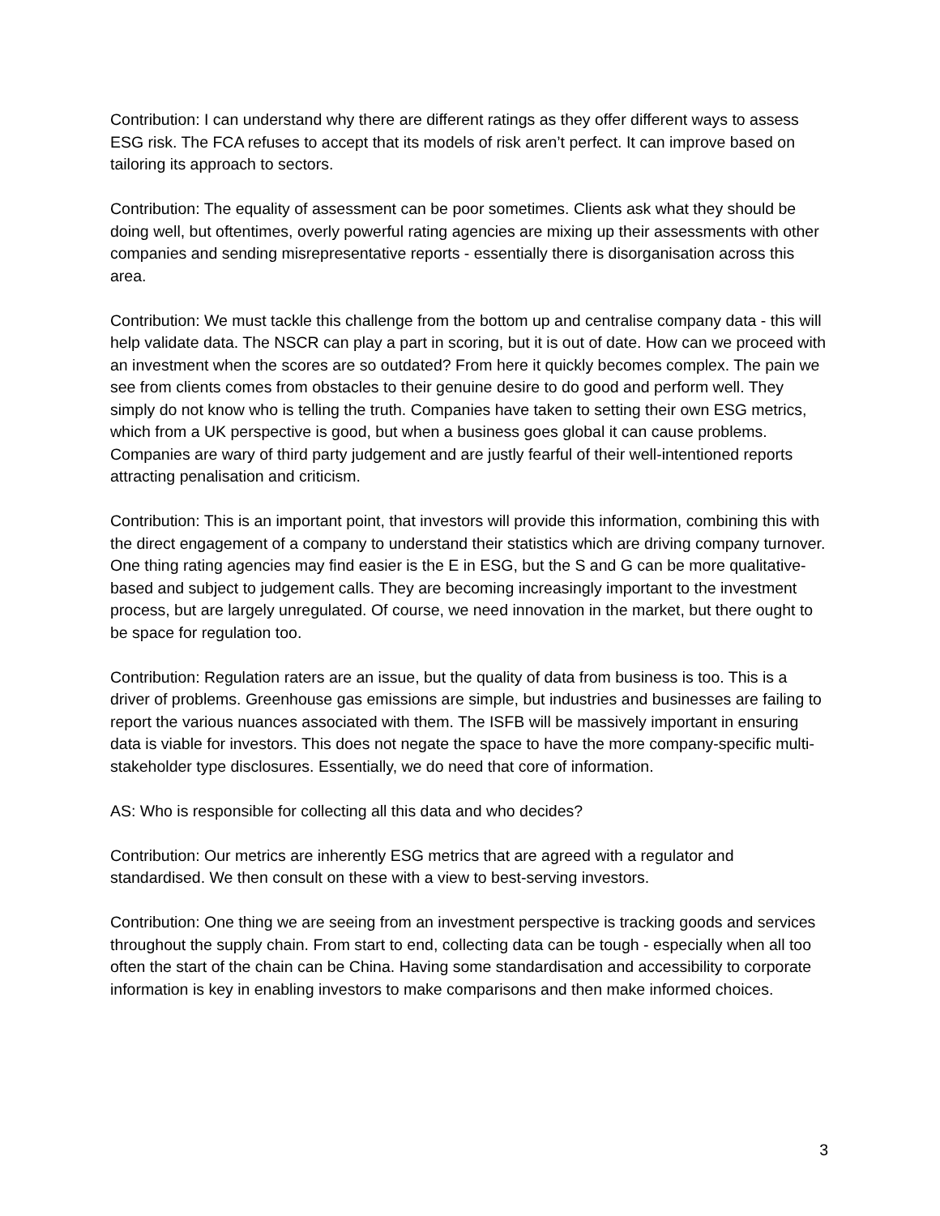Contribution: I can understand why there are different ratings as they offer different ways to assess ESG risk. The FCA refuses to accept that its models of risk aren’t perfect. It can improve based on tailoring its approach to sectors.
Contribution: The equality of assessment can be poor sometimes. Clients ask what they should be doing well, but oftentimes, overly powerful rating agencies are mixing up their assessments with other companies and sending misrepresentative reports - essentially there is disorganisation across this area.
Contribution: We must tackle this challenge from the bottom up and centralise company data - this will help validate data. The NSCR can play a part in scoring, but it is out of date. How can we proceed with an investment when the scores are so outdated? From here it quickly becomes complex. The pain we see from clients comes from obstacles to their genuine desire to do good and perform well. They simply do not know who is telling the truth. Companies have taken to setting their own ESG metrics, which from a UK perspective is good, but when a business goes global it can cause problems. Companies are wary of third party judgement and are justly fearful of their well-intentioned reports attracting penalisation and criticism.
Contribution: This is an important point, that investors will provide this information, combining this with the direct engagement of a company to understand their statistics which are driving company turnover. One thing rating agencies may find easier is the E in ESG, but the S and G can be more qualitative-based and subject to judgement calls. They are becoming increasingly important to the investment process, but are largely unregulated. Of course, we need innovation in the market, but there ought to be space for regulation too.
Contribution: Regulation raters are an issue, but the quality of data from business is too. This is a driver of problems. Greenhouse gas emissions are simple, but industries and businesses are failing to report the various nuances associated with them. The ISFB will be massively important in ensuring data is viable for investors. This does not negate the space to have the more company-specific multi-stakeholder type disclosures. Essentially, we do need that core of information.
AS: Who is responsible for collecting all this data and who decides?
Contribution: Our metrics are inherently ESG metrics that are agreed with a regulator and standardised. We then consult on these with a view to best-serving investors.
Contribution: One thing we are seeing from an investment perspective is tracking goods and services throughout the supply chain. From start to end, collecting data can be tough - especially when all too often the start of the chain can be China. Having some standardisation and accessibility to corporate information is key in enabling investors to make comparisons and then make informed choices.
3